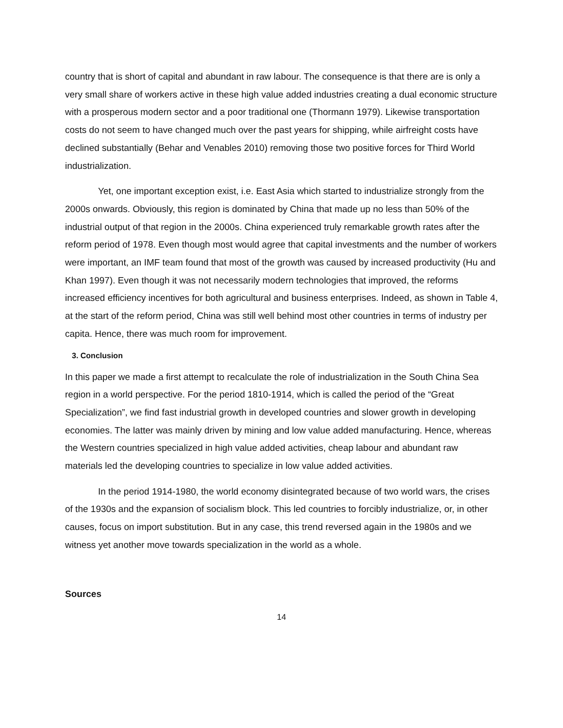country that is short of capital and abundant in raw labour. The consequence is that there are is only a very small share of workers active in these high value added industries creating a dual economic structure with a prosperous modern sector and a poor traditional one (Thormann 1979). Likewise transportation costs do not seem to have changed much over the past years for shipping, while airfreight costs have declined substantially (Behar and Venables 2010) removing those two positive forces for Third World industrialization.
Yet, one important exception exist, i.e. East Asia which started to industrialize strongly from the 2000s onwards. Obviously, this region is dominated by China that made up no less than 50% of the industrial output of that region in the 2000s. China experienced truly remarkable growth rates after the reform period of 1978. Even though most would agree that capital investments and the number of workers were important, an IMF team found that most of the growth was caused by increased productivity (Hu and Khan 1997). Even though it was not necessarily modern technologies that improved, the reforms increased efficiency incentives for both agricultural and business enterprises. Indeed, as shown in Table 4, at the start of the reform period, China was still well behind most other countries in terms of industry per capita. Hence, there was much room for improvement.
3. Conclusion
In this paper we made a first attempt to recalculate the role of industrialization in the South China Sea region in a world perspective. For the period 1810-1914, which is called the period of the “Great Specialization”, we find fast industrial growth in developed countries and slower growth in developing economies. The latter was mainly driven by mining and low value added manufacturing. Hence, whereas the Western countries specialized in high value added activities, cheap labour and abundant raw materials led the developing countries to specialize in low value added activities.
In the period 1914-1980, the world economy disintegrated because of two world wars, the crises of the 1930s and the expansion of socialism block. This led countries to forcibly industrialize, or, in other causes, focus on import substitution. But in any case, this trend reversed again in the 1980s and we witness yet another move towards specialization in the world as a whole.
Sources
14